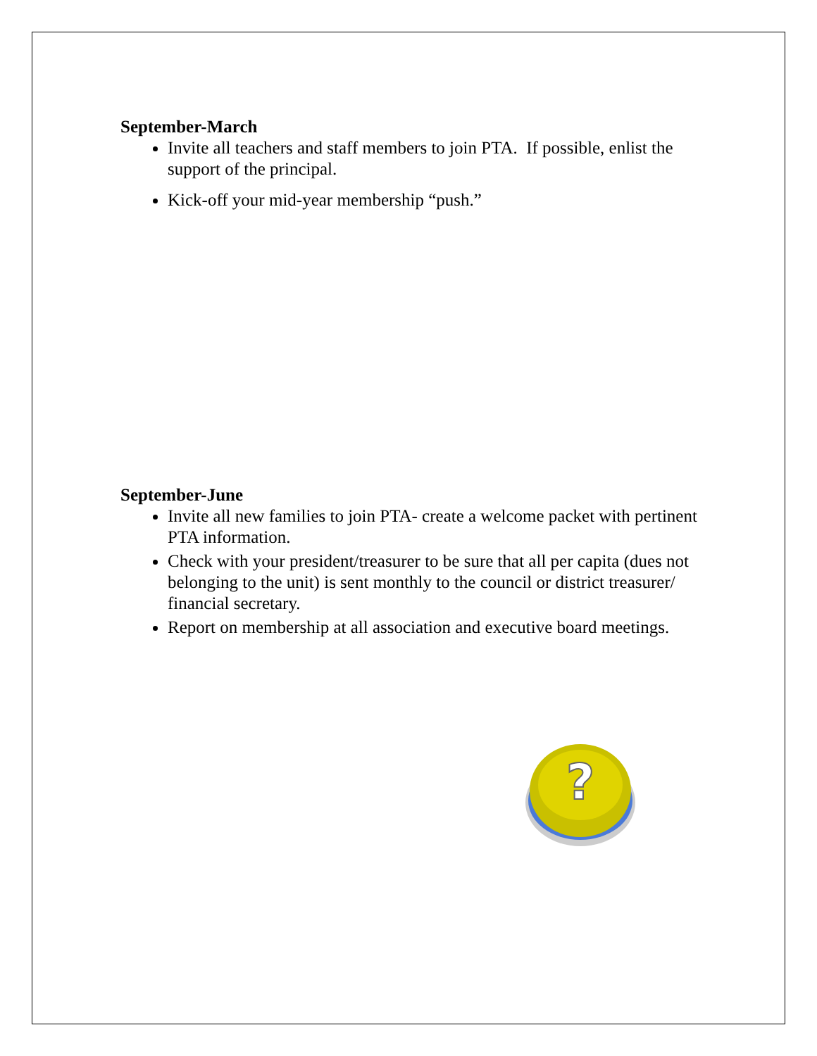September-March
Invite all teachers and staff members to join PTA. If possible, enlist the support of the principal.
Kick-off your mid-year membership “push.”
September-June
Invite all new families to join PTA- create a welcome packet with pertinent PTA information.
Check with your president/treasurer to be sure that all per capita (dues not belonging to the unit) is sent monthly to the council or district treasurer/ financial secretary.
Report on membership at all association and executive board meetings.
?